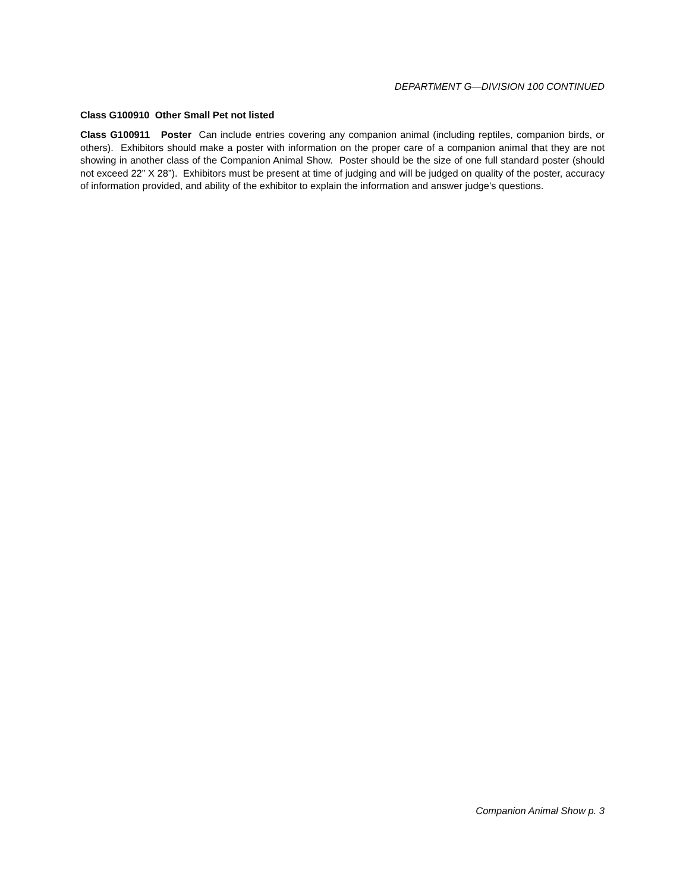DEPARTMENT G—DIVISION 100 CONTINUED
Class G100910 Other Small Pet not listed
Class G100911 Poster Can include entries covering any companion animal (including reptiles, companion birds, or others). Exhibitors should make a poster with information on the proper care of a companion animal that they are not showing in another class of the Companion Animal Show. Poster should be the size of one full standard poster (should not exceed 22” X 28”). Exhibitors must be present at time of judging and will be judged on quality of the poster, accuracy of information provided, and ability of the exhibitor to explain the information and answer judge’s questions.
Companion Animal Show p. 3